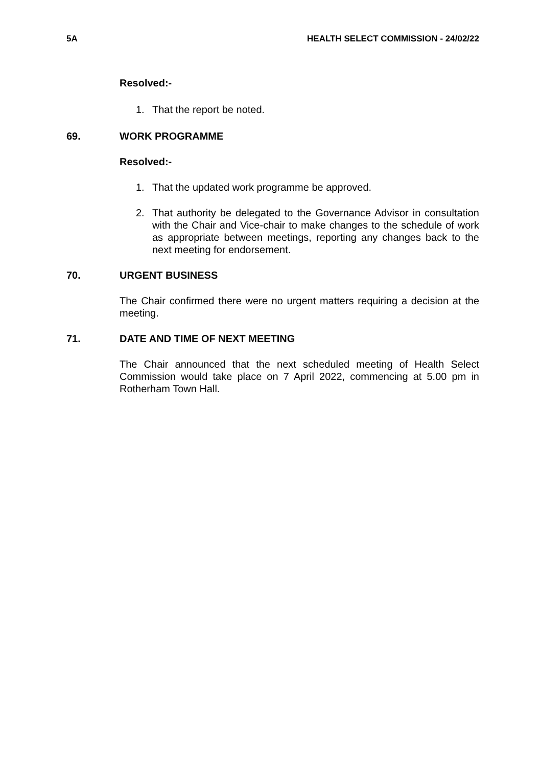5A HEALTH SELECT COMMISSION - 24/02/22
Resolved:-
1. That the report be noted.
69. WORK PROGRAMME
Resolved:-
1. That the updated work programme be approved.
2. That authority be delegated to the Governance Advisor in consultation with the Chair and Vice-chair to make changes to the schedule of work as appropriate between meetings, reporting any changes back to the next meeting for endorsement.
70. URGENT BUSINESS
The Chair confirmed there were no urgent matters requiring a decision at the meeting.
71. DATE AND TIME OF NEXT MEETING
The Chair announced that the next scheduled meeting of Health Select Commission would take place on 7 April 2022, commencing at 5.00 pm in Rotherham Town Hall.